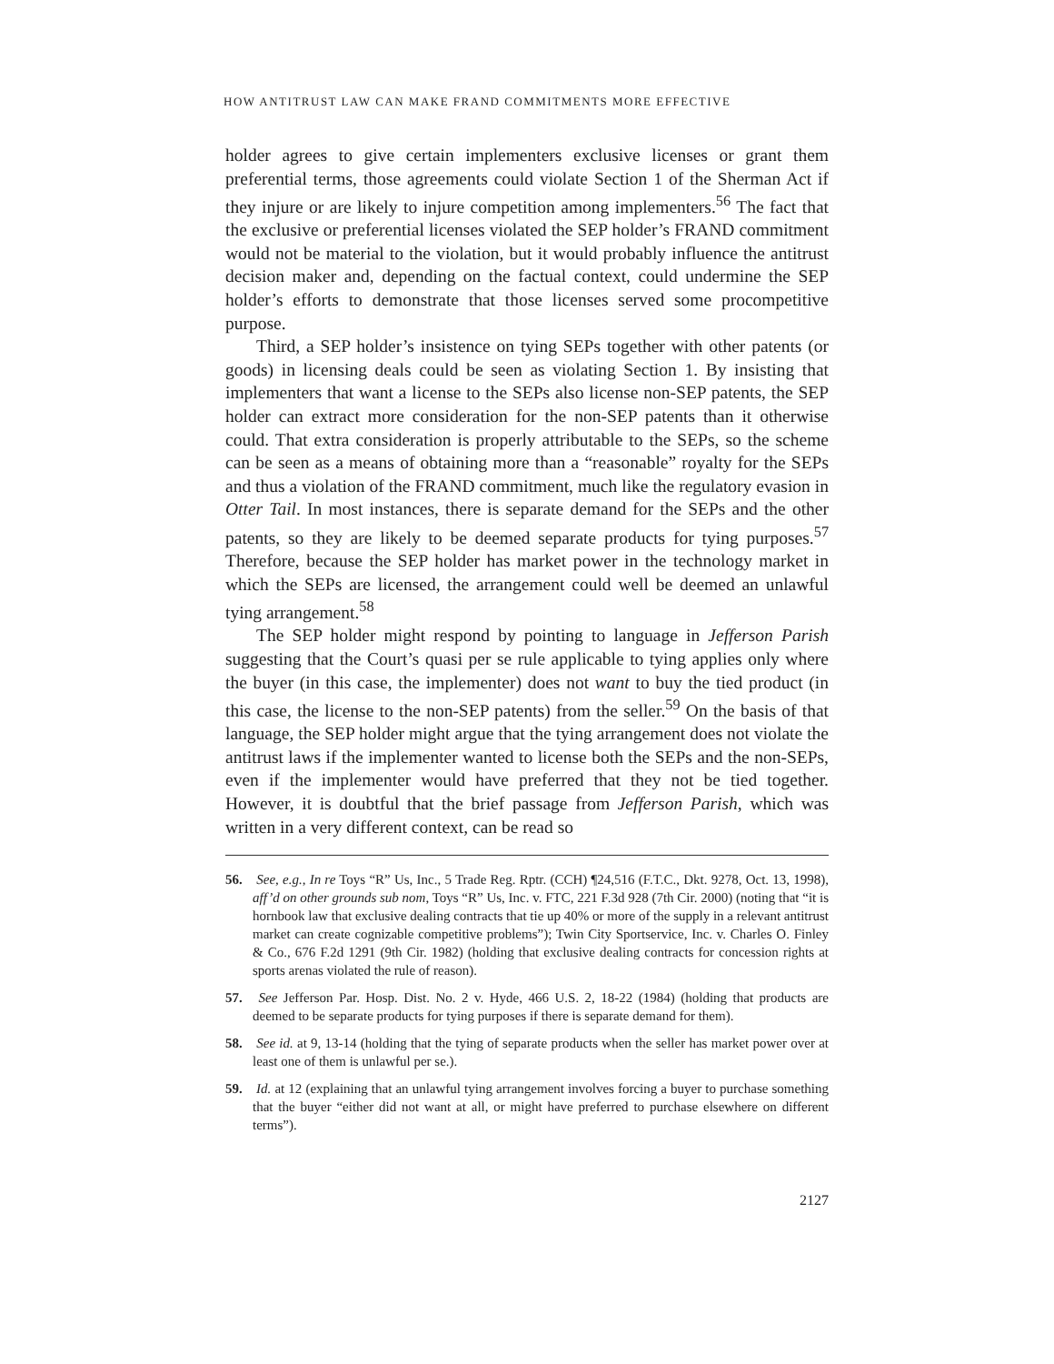HOW ANTITRUST LAW CAN MAKE FRAND COMMITMENTS MORE EFFECTIVE
holder agrees to give certain implementers exclusive licenses or grant them preferential terms, those agreements could violate Section 1 of the Sherman Act if they injure or are likely to injure competition among implementers.<sup>56</sup> The fact that the exclusive or preferential licenses violated the SEP holder’s FRAND commitment would not be material to the violation, but it would probably influence the antitrust decision maker and, depending on the factual context, could undermine the SEP holder’s efforts to demonstrate that those licenses served some procompetitive purpose.
Third, a SEP holder’s insistence on tying SEPs together with other patents (or goods) in licensing deals could be seen as violating Section 1. By insisting that implementers that want a license to the SEPs also license non-SEP patents, the SEP holder can extract more consideration for the non-SEP patents than it otherwise could. That extra consideration is properly attributable to the SEPs, so the scheme can be seen as a means of obtaining more than a “reasonable” royalty for the SEPs and thus a violation of the FRAND commitment, much like the regulatory evasion in Otter Tail. In most instances, there is separate demand for the SEPs and the other patents, so they are likely to be deemed separate products for tying purposes.<sup>57</sup> Therefore, because the SEP holder has market power in the technology market in which the SEPs are licensed, the arrangement could well be deemed an unlawful tying arrangement.<sup>58</sup>
The SEP holder might respond by pointing to language in Jefferson Parish suggesting that the Court’s quasi per se rule applicable to tying applies only where the buyer (in this case, the implementer) does not want to buy the tied product (in this case, the license to the non-SEP patents) from the seller.<sup>59</sup> On the basis of that language, the SEP holder might argue that the tying arrangement does not violate the antitrust laws if the implementer wanted to license both the SEPs and the non-SEPs, even if the implementer would have preferred that they not be tied together. However, it is doubtful that the brief passage from Jefferson Parish, which was written in a very different context, can be read so
56. See, e.g., In re Toys “R” Us, Inc., 5 Trade Reg. Rptr. (CCH) ¶24,516 (F.T.C., Dkt. 9278, Oct. 13, 1998), aff’d on other grounds sub nom, Toys “R” Us, Inc. v. FTC, 221 F.3d 928 (7th Cir. 2000) (noting that “it is hornbook law that exclusive dealing contracts that tie up 40% or more of the supply in a relevant antitrust market can create cognizable competitive problems”); Twin City Sportservice, Inc. v. Charles O. Finley & Co., 676 F.2d 1291 (9th Cir. 1982) (holding that exclusive dealing contracts for concession rights at sports arenas violated the rule of reason).
57. See Jefferson Par. Hosp. Dist. No. 2 v. Hyde, 466 U.S. 2, 18-22 (1984) (holding that products are deemed to be separate products for tying purposes if there is separate demand for them).
58. See id. at 9, 13-14 (holding that the tying of separate products when the seller has market power over at least one of them is unlawful per se.).
59. Id. at 12 (explaining that an unlawful tying arrangement involves forcing a buyer to purchase something that the buyer “either did not want at all, or might have preferred to purchase elsewhere on different terms”).
2127